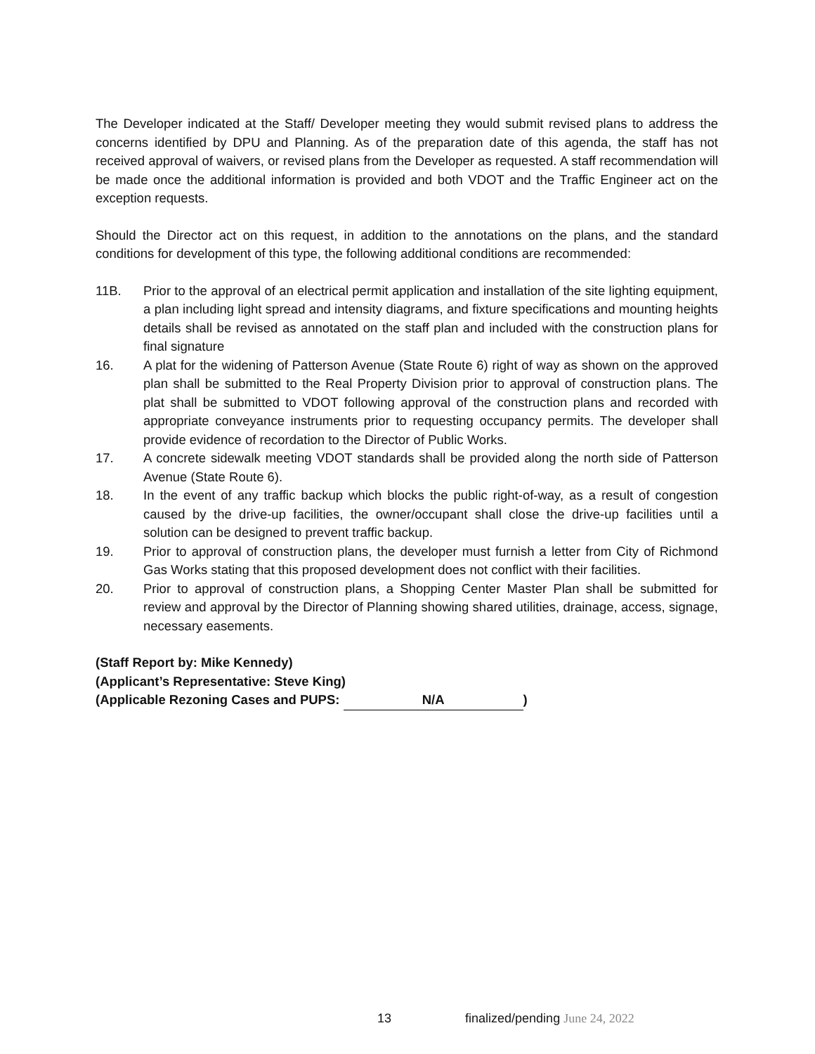The Developer indicated at the Staff/ Developer meeting they would submit revised plans to address the concerns identified by DPU and Planning. As of the preparation date of this agenda, the staff has not received approval of waivers, or revised plans from the Developer as requested. A staff recommendation will be made once the additional information is provided and both VDOT and the Traffic Engineer act on the exception requests.
Should the Director act on this request, in addition to the annotations on the plans, and the standard conditions for development of this type, the following additional conditions are recommended:
11B. Prior to the approval of an electrical permit application and installation of the site lighting equipment, a plan including light spread and intensity diagrams, and fixture specifications and mounting heights details shall be revised as annotated on the staff plan and included with the construction plans for final signature
16. A plat for the widening of Patterson Avenue (State Route 6) right of way as shown on the approved plan shall be submitted to the Real Property Division prior to approval of construction plans. The plat shall be submitted to VDOT following approval of the construction plans and recorded with appropriate conveyance instruments prior to requesting occupancy permits. The developer shall provide evidence of recordation to the Director of Public Works.
17. A concrete sidewalk meeting VDOT standards shall be provided along the north side of Patterson Avenue (State Route 6).
18. In the event of any traffic backup which blocks the public right-of-way, as a result of congestion caused by the drive-up facilities, the owner/occupant shall close the drive-up facilities until a solution can be designed to prevent traffic backup.
19. Prior to approval of construction plans, the developer must furnish a letter from City of Richmond Gas Works stating that this proposed development does not conflict with their facilities.
20. Prior to approval of construction plans, a Shopping Center Master Plan shall be submitted for review and approval by the Director of Planning showing shared utilities, drainage, access, signage, necessary easements.
(Staff Report by: Mike Kennedy)
(Applicant’s Representative: Steve King)
(Applicable Rezoning Cases and PUPS: N/A)
13 finalized/pending June 24, 2022